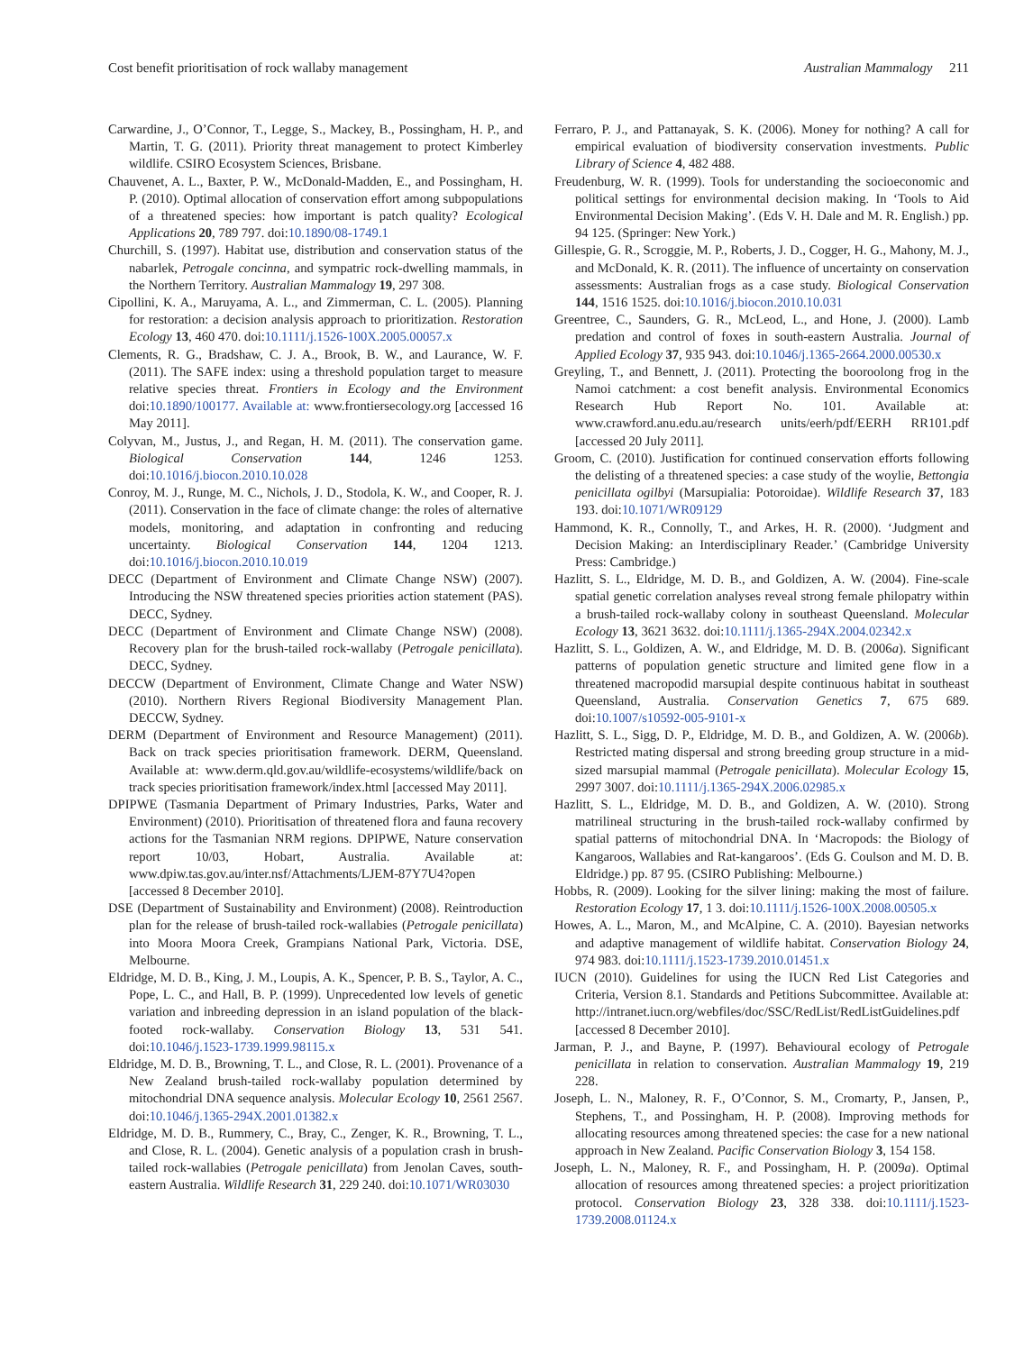Cost benefit prioritisation of rock wallaby management Australian Mammalogy 211
Carwardine, J., O’Connor, T., Legge, S., Mackey, B., Possingham, H. P., and Martin, T. G. (2011). Priority threat management to protect Kimberley wildlife. CSIRO Ecosystem Sciences, Brisbane.
Chauvenet, A. L., Baxter, P. W., McDonald-Madden, E., and Possingham, H. P. (2010). Optimal allocation of conservation effort among subpopulations of a threatened species: how important is patch quality? Ecological Applications 20, 789 797. doi:10.1890/08-1749.1
Churchill, S. (1997). Habitat use, distribution and conservation status of the nabarlek, Petrogale concinna, and sympatric rock-dwelling mammals, in the Northern Territory. Australian Mammalogy 19, 297 308.
Cipollini, K. A., Maruyama, A. L., and Zimmerman, C. L. (2005). Planning for restoration: a decision analysis approach to prioritization. Restoration Ecology 13, 460 470. doi:10.1111/j.1526-100X.2005.00057.x
Clements, R. G., Bradshaw, C. J. A., Brook, B. W., and Laurance, W. F. (2011). The SAFE index: using a threshold population target to measure relative species threat. Frontiers in Ecology and the Environment doi:10.1890/100177. Available at: www.frontiersecology.org [accessed 16 May 2011].
Colyvan, M., Justus, J., and Regan, H. M. (2011). The conservation game. Biological Conservation 144, 1246 1253. doi:10.1016/j.biocon.2010.10.028
Conroy, M. J., Runge, M. C., Nichols, J. D., Stodola, K. W., and Cooper, R. J. (2011). Conservation in the face of climate change: the roles of alternative models, monitoring, and adaptation in confronting and reducing uncertainty. Biological Conservation 144, 1204 1213. doi:10.1016/j.biocon.2010.10.019
DECC (Department of Environment and Climate Change NSW) (2007). Introducing the NSW threatened species priorities action statement (PAS). DECC, Sydney.
DECC (Department of Environment and Climate Change NSW) (2008). Recovery plan for the brush-tailed rock-wallaby (Petrogale penicillata). DECC, Sydney.
DECCW (Department of Environment, Climate Change and Water NSW) (2010). Northern Rivers Regional Biodiversity Management Plan. DECCW, Sydney.
DERM (Department of Environment and Resource Management) (2011). Back on track species prioritisation framework. DERM, Queensland. Available at: www.derm.qld.gov.au/wildlife-ecosystems/wildlife/back on track species prioritisation framework/index.html [accessed May 2011].
DPIPWE (Tasmania Department of Primary Industries, Parks, Water and Environment) (2010). Prioritisation of threatened flora and fauna recovery actions for the Tasmanian NRM regions. DPIPWE, Nature conservation report 10/03, Hobart, Australia. Available at: www.dpiw.tas.gov.au/inter.nsf/Attachments/LJEM-87Y7U4?open [accessed 8 December 2010].
DSE (Department of Sustainability and Environment) (2008). Reintroduction plan for the release of brush-tailed rock-wallabies (Petrogale penicillata) into Moora Moora Creek, Grampians National Park, Victoria. DSE, Melbourne.
Eldridge, M. D. B., King, J. M., Loupis, A. K., Spencer, P. B. S., Taylor, A. C., Pope, L. C., and Hall, B. P. (1999). Unprecedented low levels of genetic variation and inbreeding depression in an island population of the black-footed rock-wallaby. Conservation Biology 13, 531 541. doi:10.1046/j.1523-1739.1999.98115.x
Eldridge, M. D. B., Browning, T. L., and Close, R. L. (2001). Provenance of a New Zealand brush-tailed rock-wallaby population determined by mitochondrial DNA sequence analysis. Molecular Ecology 10, 2561 2567. doi:10.1046/j.1365-294X.2001.01382.x
Eldridge, M. D. B., Rummery, C., Bray, C., Zenger, K. R., Browning, T. L., and Close, R. L. (2004). Genetic analysis of a population crash in brush-tailed rock-wallabies (Petrogale penicillata) from Jenolan Caves, south-eastern Australia. Wildlife Research 31, 229 240. doi:10.1071/WR03030
Ferraro, P. J., and Pattanayak, S. K. (2006). Money for nothing? A call for empirical evaluation of biodiversity conservation investments. Public Library of Science 4, 482 488.
Freudenburg, W. R. (1999). Tools for understanding the socioeconomic and political settings for environmental decision making. In ‘Tools to Aid Environmental Decision Making’. (Eds V. H. Dale and M. R. English.) pp. 94 125. (Springer: New York.)
Gillespie, G. R., Scroggie, M. P., Roberts, J. D., Cogger, H. G., Mahony, M. J., and McDonald, K. R. (2011). The influence of uncertainty on conservation assessments: Australian frogs as a case study. Biological Conservation 144, 1516 1525. doi:10.1016/j.biocon.2010.10.031
Greentree, C., Saunders, G. R., McLeod, L., and Hone, J. (2000). Lamb predation and control of foxes in south-eastern Australia. Journal of Applied Ecology 37, 935 943. doi:10.1046/j.1365-2664.2000.00530.x
Greyling, T., and Bennett, J. (2011). Protecting the booroolong frog in the Namoi catchment: a cost benefit analysis. Environmental Economics Research Hub Report No. 101. Available at: www.crawford.anu.edu.au/research units/eerh/pdf/EERH RR101.pdf [accessed 20 July 2011].
Groom, C. (2010). Justification for continued conservation efforts following the delisting of a threatened species: a case study of the woylie, Bettongia penicillata ogilbyi (Marsupialia: Potoroidae). Wildlife Research 37, 183 193. doi:10.1071/WR09129
Hammond, K. R., Connolly, T., and Arkes, H. R. (2000). ‘Judgment and Decision Making: an Interdisciplinary Reader.’ (Cambridge University Press: Cambridge.)
Hazlitt, S. L., Eldridge, M. D. B., and Goldizen, A. W. (2004). Fine-scale spatial genetic correlation analyses reveal strong female philopatry within a brush-tailed rock-wallaby colony in southeast Queensland. Molecular Ecology 13, 3621 3632. doi:10.1111/j.1365-294X.2004.02342.x
Hazlitt, S. L., Goldizen, A. W., and Eldridge, M. D. B. (2006a). Significant patterns of population genetic structure and limited gene flow in a threatened macropodid marsupial despite continuous habitat in southeast Queensland, Australia. Conservation Genetics 7, 675 689. doi:10.1007/s10592-005-9101-x
Hazlitt, S. L., Sigg, D. P., Eldridge, M. D. B., and Goldizen, A. W. (2006b). Restricted mating dispersal and strong breeding group structure in a mid-sized marsupial mammal (Petrogale penicillata). Molecular Ecology 15, 2997 3007. doi:10.1111/j.1365-294X.2006.02985.x
Hazlitt, S. L., Eldridge, M. D. B., and Goldizen, A. W. (2010). Strong matrilineal structuring in the brush-tailed rock-wallaby confirmed by spatial patterns of mitochondrial DNA. In ‘Macropods: the Biology of Kangaroos, Wallabies and Rat-kangaroos’. (Eds G. Coulson and M. D. B. Eldridge.) pp. 87 95. (CSIRO Publishing: Melbourne.)
Hobbs, R. (2009). Looking for the silver lining: making the most of failure. Restoration Ecology 17, 1 3. doi:10.1111/j.1526-100X.2008.00505.x
Howes, A. L., Maron, M., and McAlpine, C. A. (2010). Bayesian networks and adaptive management of wildlife habitat. Conservation Biology 24, 974 983. doi:10.1111/j.1523-1739.2010.01451.x
IUCN (2010). Guidelines for using the IUCN Red List Categories and Criteria, Version 8.1. Standards and Petitions Subcommittee. Available at: http://intranet.iucn.org/webfiles/doc/SSC/RedList/RedListGuidelines.pdf [accessed 8 December 2010].
Jarman, P. J., and Bayne, P. (1997). Behavioural ecology of Petrogale penicillata in relation to conservation. Australian Mammalogy 19, 219 228.
Joseph, L. N., Maloney, R. F., O’Connor, S. M., Cromarty, P., Jansen, P., Stephens, T., and Possingham, H. P. (2008). Improving methods for allocating resources among threatened species: the case for a new national approach in New Zealand. Pacific Conservation Biology 3, 154 158.
Joseph, L. N., Maloney, R. F., and Possingham, H. P. (2009a). Optimal allocation of resources among threatened species: a project prioritization protocol. Conservation Biology 23, 328 338. doi:10.1111/j.1523-1739.2008.01124.x